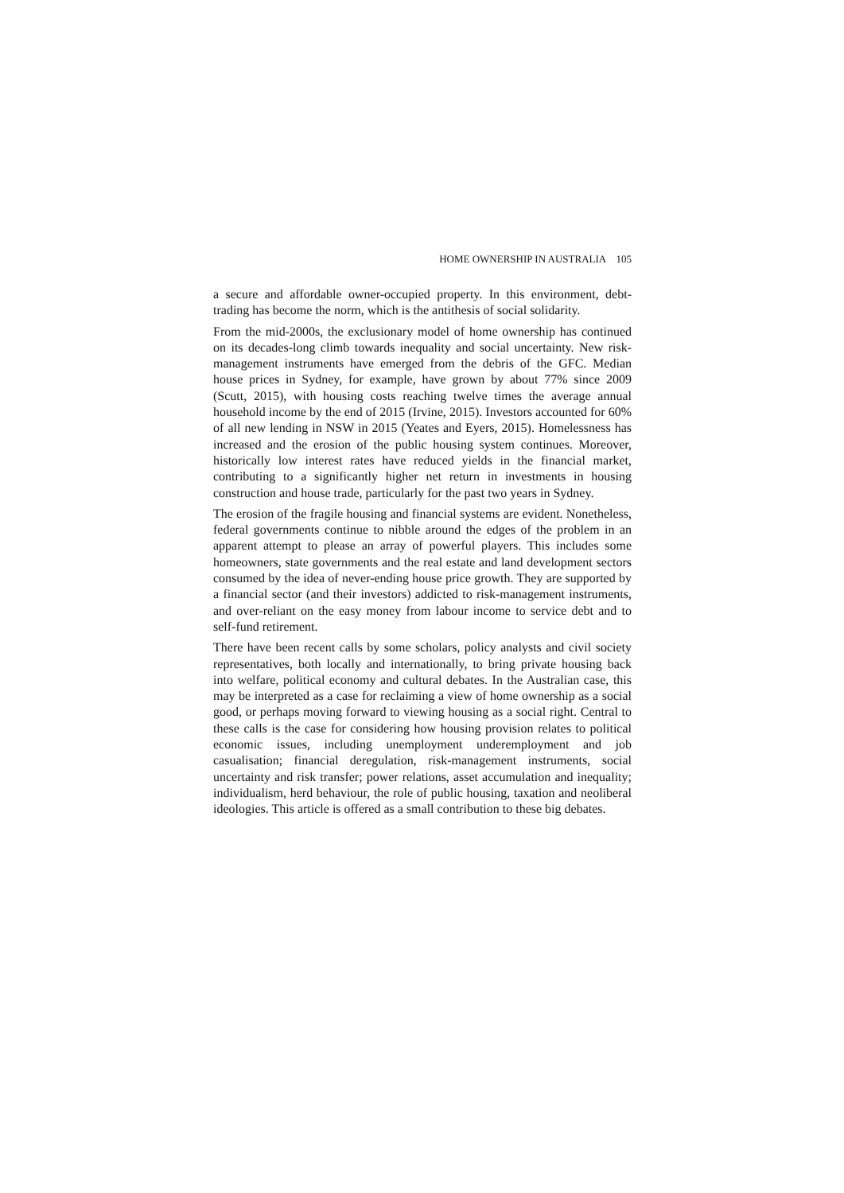HOME OWNERSHIP IN AUSTRALIA 105
a secure and affordable owner-occupied property. In this environment, debt-trading has become the norm, which is the antithesis of social solidarity.
From the mid-2000s, the exclusionary model of home ownership has continued on its decades-long climb towards inequality and social uncertainty. New risk-management instruments have emerged from the debris of the GFC. Median house prices in Sydney, for example, have grown by about 77% since 2009 (Scutt, 2015), with housing costs reaching twelve times the average annual household income by the end of 2015 (Irvine, 2015). Investors accounted for 60% of all new lending in NSW in 2015 (Yeates and Eyers, 2015). Homelessness has increased and the erosion of the public housing system continues. Moreover, historically low interest rates have reduced yields in the financial market, contributing to a significantly higher net return in investments in housing construction and house trade, particularly for the past two years in Sydney.
The erosion of the fragile housing and financial systems are evident. Nonetheless, federal governments continue to nibble around the edges of the problem in an apparent attempt to please an array of powerful players. This includes some homeowners, state governments and the real estate and land development sectors consumed by the idea of never-ending house price growth. They are supported by a financial sector (and their investors) addicted to risk-management instruments, and over-reliant on the easy money from labour income to service debt and to self-fund retirement.
There have been recent calls by some scholars, policy analysts and civil society representatives, both locally and internationally, to bring private housing back into welfare, political economy and cultural debates. In the Australian case, this may be interpreted as a case for reclaiming a view of home ownership as a social good, or perhaps moving forward to viewing housing as a social right. Central to these calls is the case for considering how housing provision relates to political economic issues, including unemployment underemployment and job casualisation; financial deregulation, risk-management instruments, social uncertainty and risk transfer; power relations, asset accumulation and inequality; individualism, herd behaviour, the role of public housing, taxation and neoliberal ideologies. This article is offered as a small contribution to these big debates.